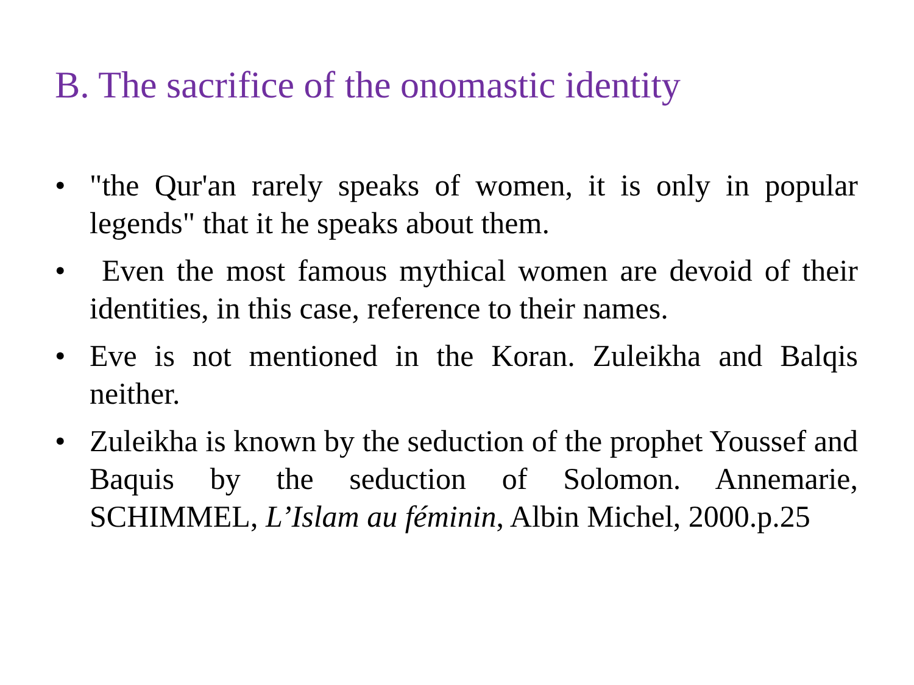B. The sacrifice of the onomastic identity
• "the Qur'an rarely speaks of women, it is only in popular legends" that it he speaks about them.
• Even the most famous mythical women are devoid of their identities, in this case, reference to their names.
• Eve is not mentioned in the Koran. Zuleikha and Balqis neither.
• Zuleikha is known by the seduction of the prophet Youssef and Baquis by the seduction of Solomon. Annemarie, SCHIMMEL, L’Islam au féminin, Albin Michel, 2000.p.25